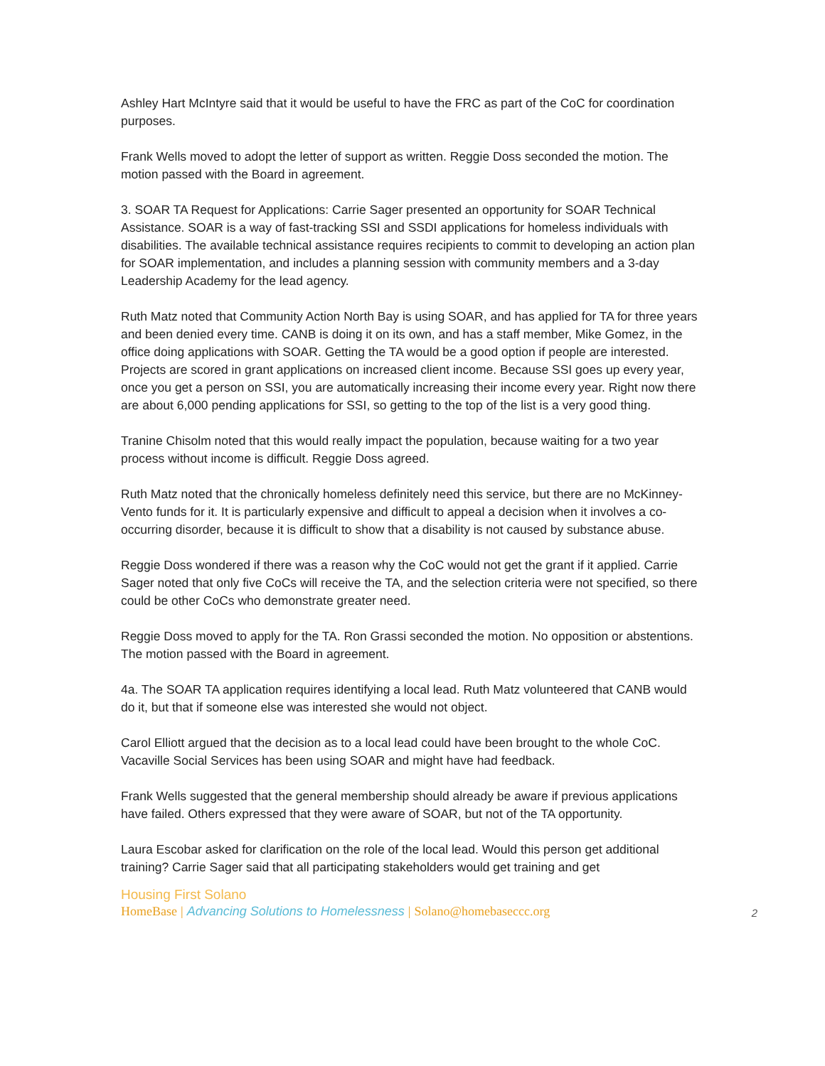Ashley Hart McIntyre said that it would be useful to have the FRC as part of the CoC for coordination purposes.
Frank Wells moved to adopt the letter of support as written. Reggie Doss seconded the motion. The motion passed with the Board in agreement.
3. SOAR TA Request for Applications: Carrie Sager presented an opportunity for SOAR Technical Assistance. SOAR is a way of fast-tracking SSI and SSDI applications for homeless individuals with disabilities. The available technical assistance requires recipients to commit to developing an action plan for SOAR implementation, and includes a planning session with community members and a 3-day Leadership Academy for the lead agency.
Ruth Matz noted that Community Action North Bay is using SOAR, and has applied for TA for three years and been denied every time. CANB is doing it on its own, and has a staff member, Mike Gomez, in the office doing applications with SOAR. Getting the TA would be a good option if people are interested. Projects are scored in grant applications on increased client income. Because SSI goes up every year, once you get a person on SSI, you are automatically increasing their income every year. Right now there are about 6,000 pending applications for SSI, so getting to the top of the list is a very good thing.
Tranine Chisolm noted that this would really impact the population, because waiting for a two year process without income is difficult. Reggie Doss agreed.
Ruth Matz noted that the chronically homeless definitely need this service, but there are no McKinney-Vento funds for it. It is particularly expensive and difficult to appeal a decision when it involves a co-occurring disorder, because it is difficult to show that a disability is not caused by substance abuse.
Reggie Doss wondered if there was a reason why the CoC would not get the grant if it applied. Carrie Sager noted that only five CoCs will receive the TA, and the selection criteria were not specified, so there could be other CoCs who demonstrate greater need.
Reggie Doss moved to apply for the TA. Ron Grassi seconded the motion. No opposition or abstentions. The motion passed with the Board in agreement.
4a. The SOAR TA application requires identifying a local lead. Ruth Matz volunteered that CANB would do it, but that if someone else was interested she would not object.
Carol Elliott argued that the decision as to a local lead could have been brought to the whole CoC. Vacaville Social Services has been using SOAR and might have had feedback.
Frank Wells suggested that the general membership should already be aware if previous applications have failed. Others expressed that they were aware of SOAR, but not of the TA opportunity.
Laura Escobar asked for clarification on the role of the local lead. Would this person get additional training? Carrie Sager said that all participating stakeholders would get training and get
Housing First Solano
HomeBase | Advancing Solutions to Homelessness | Solano@homebaseccc.org
2